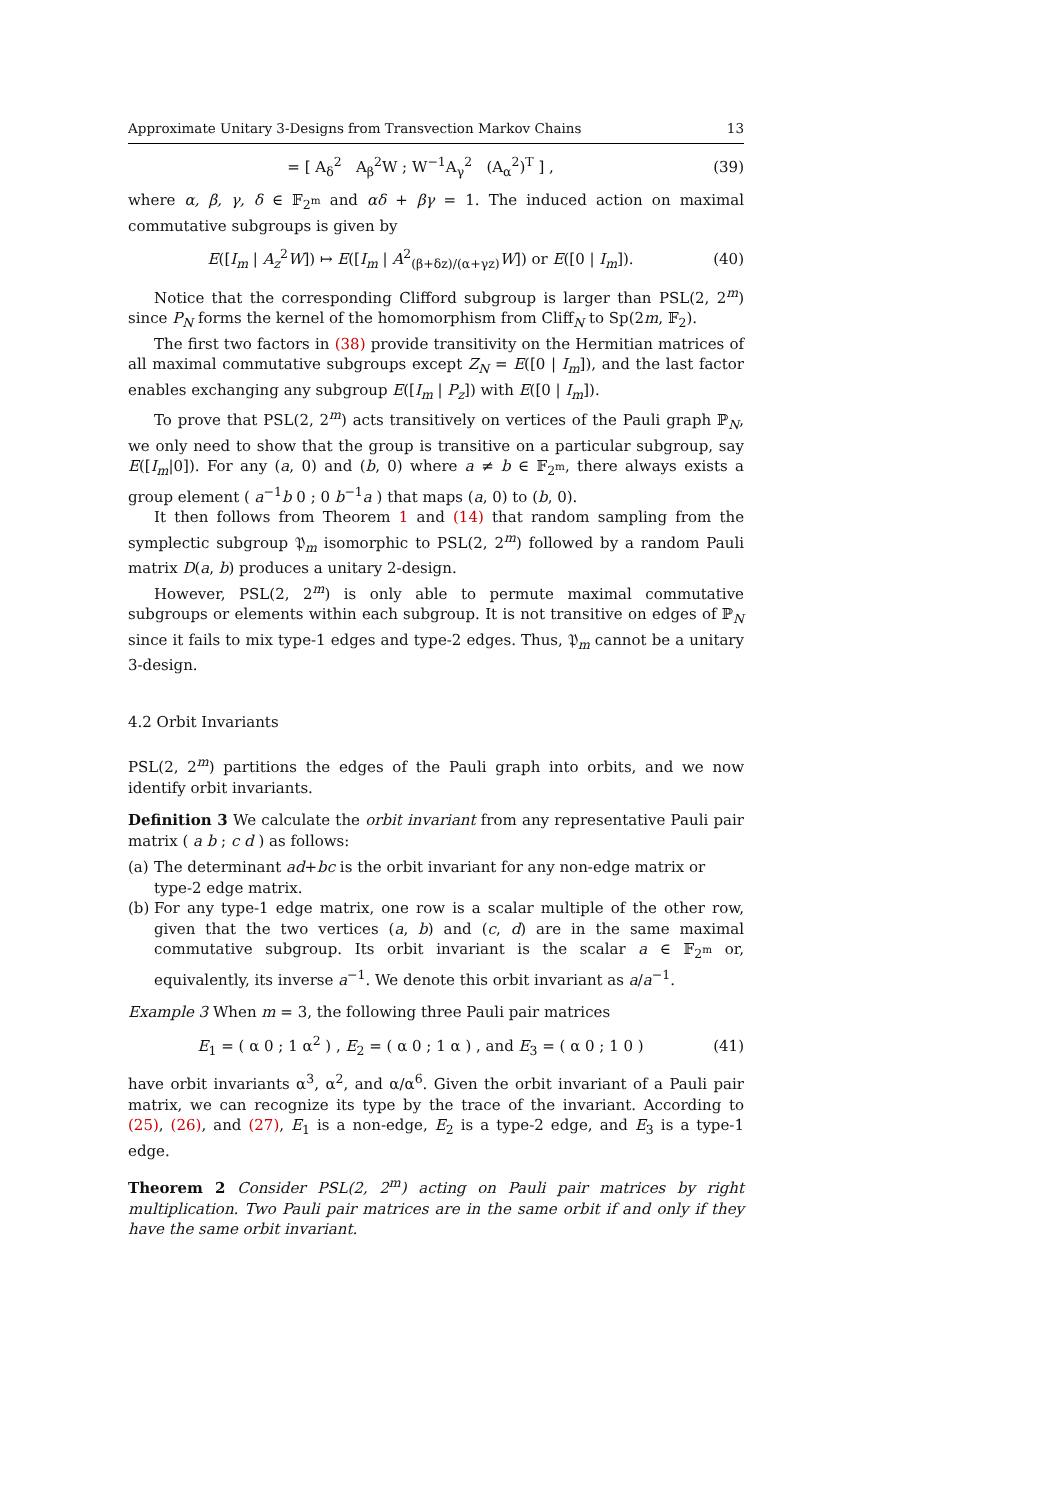Approximate Unitary 3-Designs from Transvection Markov Chains 13
= [ A<sub>δ</sub><sup>2</sup> A<sub>β</sub><sup>2</sup>W ; W<sup>−1</sup>A<sub>γ</sub><sup>2</sup> (A<sub>α</sub><sup>2</sup>)<sup>T</sup> ] , (39)
where α, β, γ, δ ∈ 𝔽<sub>2<sup>m</sup></sub> and αδ + βγ = 1. The induced action on maximal commutative subgroups is given by
E([I<sub>m</sub> | A<sub>z</sub><sup>2</sup>W]) ↦ E([I<sub>m</sub> | A<sup>2</sup><sub>(β+δz)/(α+γz)</sub>W]) or E([0 | I<sub>m</sub>]). (40)
Notice that the corresponding Clifford subgroup is larger than PSL(2, 2<sup>m</sup>) since P<sub>N</sub> forms the kernel of the homomorphism from Cliff<sub>N</sub> to Sp(2m, 𝔽<sub>2</sub>).
The first two factors in (38) provide transitivity on the Hermitian matrices of all maximal commutative subgroups except Z<sub>N</sub> = E([0 | I<sub>m</sub>]), and the last factor enables exchanging any subgroup E([I<sub>m</sub> | P<sub>z</sub>]) with E([0 | I<sub>m</sub>]).
To prove that PSL(2, 2<sup>m</sup>) acts transitively on vertices of the Pauli graph ℙ<sub>N</sub>, we only need to show that the group is transitive on a particular subgroup, say E([I<sub>m</sub>|0]). For any (a, 0) and (b, 0) where a ≠ b ∈ 𝔽<sub>2<sup>m</sup></sub>, there always exists a group element ( a<sup>−1</sup>b 0 ; 0 b<sup>−1</sup>a ) that maps (a, 0) to (b, 0).
It then follows from Theorem 1 and (14) that random sampling from the symplectic subgroup 𝔓<sub>m</sub> isomorphic to PSL(2, 2<sup>m</sup>) followed by a random Pauli matrix D(a, b) produces a unitary 2-design.
However, PSL(2, 2<sup>m</sup>) is only able to permute maximal commutative subgroups or elements within each subgroup. It is not transitive on edges of ℙ<sub>N</sub> since it fails to mix type-1 edges and type-2 edges. Thus, 𝔓<sub>m</sub> cannot be a unitary 3-design.
4.2 Orbit Invariants
PSL(2, 2<sup>m</sup>) partitions the edges of the Pauli graph into orbits, and we now identify orbit invariants.
Definition 3 We calculate the orbit invariant from any representative Pauli pair matrix ( a b ; c d ) as follows:
(a) The determinant ad+bc is the orbit invariant for any non-edge matrix or type-2 edge matrix.
(b) For any type-1 edge matrix, one row is a scalar multiple of the other row, given that the two vertices (a, b) and (c, d) are in the same maximal commutative subgroup. Its orbit invariant is the scalar a ∈ 𝔽<sub>2<sup>m</sup></sub> or, equivalently, its inverse a<sup>−1</sup>. We denote this orbit invariant as a/a<sup>−1</sup>.
Example 3 When m = 3, the following three Pauli pair matrices
E<sub>1</sub> = ( α 0 ; 1 α<sup>2</sup> ) , E<sub>2</sub> = ( α 0 ; 1 α ) , and E<sub>3</sub> = ( α 0 ; 1 0 ) (41)
have orbit invariants α<sup>3</sup>, α<sup>2</sup>, and α/α<sup>6</sup>. Given the orbit invariant of a Pauli pair matrix, we can recognize its type by the trace of the invariant. According to (25), (26), and (27), E<sub>1</sub> is a non-edge, E<sub>2</sub> is a type-2 edge, and E<sub>3</sub> is a type-1 edge.
Theorem 2 Consider PSL(2, 2<sup>m</sup>) acting on Pauli pair matrices by right multiplication. Two Pauli pair matrices are in the same orbit if and only if they have the same orbit invariant.